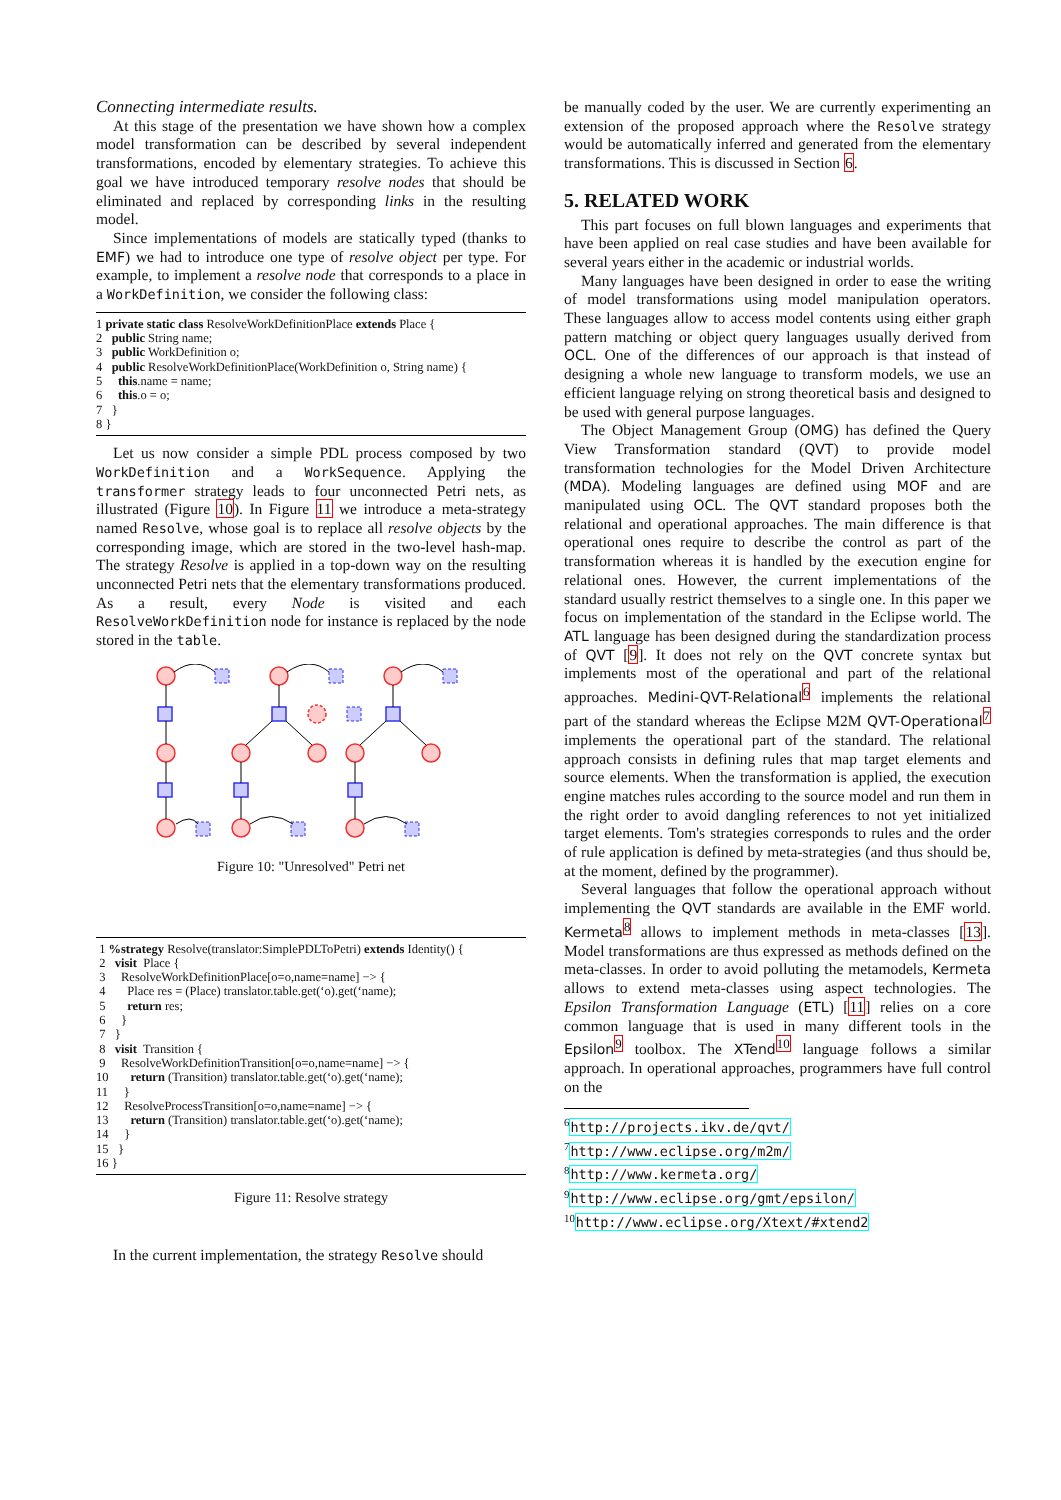Connecting intermediate results.
At this stage of the presentation we have shown how a complex model transformation can be described by several independent transformations, encoded by elementary strategies. To achieve this goal we have introduced temporary resolve nodes that should be eliminated and replaced by corresponding links in the resulting model.
Since implementations of models are statically typed (thanks to EMF) we had to introduce one type of resolve object per type. For example, to implement a resolve node that corresponds to a place in a WorkDefinition, we consider the following class:
1 private static class ResolveWorkDefinitionPlace extends Place {
2   public String name;
3   public WorkDefinition o;
4   public ResolveWorkDefinitionPlace(WorkDefinition o, String name) {
5     this.name = name;
6     this.o = o;
7   }
8 }
Let us now consider a simple PDL process composed by two WorkDefinition and a WorkSequence. Applying the transformer strategy leads to four unconnected Petri nets, as illustrated (Figure 10). In Figure 11 we introduce a meta-strategy named Resolve, whose goal is to replace all resolve objects by the corresponding image, which are stored in the two-level hash-map. The strategy Resolve is applied in a top-down way on the resulting unconnected Petri nets that the elementary transformations produced. As a result, every Node is visited and each ResolveWorkDefinition node for instance is replaced by the node stored in the table.
Figure 10: "Unresolved" Petri net
 1 %strategy Resolve(translator:SimplePDLToPetri) extends Identity() {
 2   visit  Place {
 3     ResolveWorkDefinitionPlace[o=o,name=name] −> {
 4       Place res = (Place) translator.table.get(‘o).get(‘name);
 5       return res;
 6     }
 7   }
 8   visit  Transition {
 9     ResolveWorkDefinitionTransition[o=o,name=name] −> {
10       return (Transition) translator.table.get(‘o).get(‘name);
11     }
12     ResolveProcessTransition[o=o,name=name] −> {
13       return (Transition) translator.table.get(‘o).get(‘name);
14     }
15   }
16 }
Figure 11: Resolve strategy
In the current implementation, the strategy Resolve should
be manually coded by the user. We are currently experimenting an extension of the proposed approach where the Resolve strategy would be automatically inferred and generated from the elementary transformations. This is discussed in Section 6.
5. RELATED WORK
This part focuses on full blown languages and experiments that have been applied on real case studies and have been available for several years either in the academic or industrial worlds.
Many languages have been designed in order to ease the writing of model transformations using model manipulation operators. These languages allow to access model contents using either graph pattern matching or object query languages usually derived from OCL. One of the differences of our approach is that instead of designing a whole new language to transform models, we use an efficient language relying on strong theoretical basis and designed to be used with general purpose languages.
The Object Management Group (OMG) has defined the Query View Transformation standard (QVT) to provide model transformation technologies for the Model Driven Architecture (MDA). Modeling languages are defined using MOF and are manipulated using OCL. The QVT standard proposes both the relational and operational approaches. The main difference is that operational ones require to describe the control as part of the transformation whereas it is handled by the execution engine for relational ones. However, the current implementations of the standard usually restrict themselves to a single one. In this paper we focus on implementation of the standard in the Eclipse world. The ATL language has been designed during the standardization process of QVT [9]. It does not rely on the QVT concrete syntax but implements most of the operational and part of the relational approaches. Medini-QVT-Relational<sup>6</sup> implements the relational part of the standard whereas the Eclipse M2M QVT-Operational<sup>7</sup> implements the operational part of the standard. The relational approach consists in defining rules that map target elements and source elements. When the transformation is applied, the execution engine matches rules according to the source model and run them in the right order to avoid dangling references to not yet initialized target elements. Tom's strategies corresponds to rules and the order of rule application is defined by meta-strategies (and thus should be, at the moment, defined by the programmer).
Several languages that follow the operational approach without implementing the QVT standards are available in the EMF world. Kermeta<sup>8</sup> allows to implement methods in meta-classes [13]. Model transformations are thus expressed as methods defined on the meta-classes. In order to avoid polluting the metamodels, Kermeta allows to extend meta-classes using aspect technologies. The Epsilon Transformation Language (ETL) [11] relies on a core common language that is used in many different tools in the Epsilon<sup>9</sup> toolbox. The XTend<sup>10</sup> language follows a similar approach. In operational approaches, programmers have full control on the
<sup>6</sup> http://projects.ikv.de/qvt/
<sup>7</sup> http://www.eclipse.org/m2m/
<sup>8</sup> http://www.kermeta.org/
<sup>9</sup> http://www.eclipse.org/gmt/epsilon/
<sup>10</sup> http://www.eclipse.org/Xtext/#xtend2